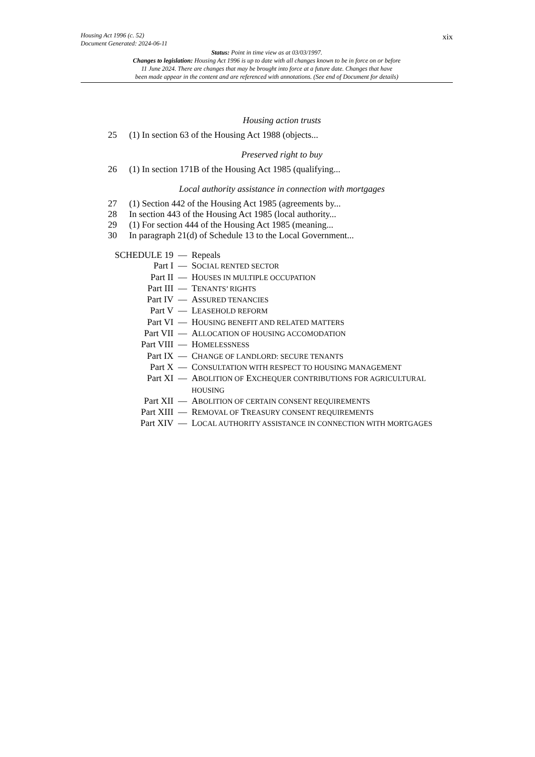Housing Act 1996 (c. 52)
Document Generated: 2024-06-11
xix
Status: Point in time view as at 03/03/1997.
Changes to legislation: Housing Act 1996 is up to date with all changes known to be in force on or before
11 June 2024. There are changes that may be brought into force at a future date. Changes that have
been made appear in the content and are referenced with annotations. (See end of Document for details)
Housing action trusts
25 (1) In section 63 of the Housing Act 1988 (objects...
Preserved right to buy
26 (1) In section 171B of the Housing Act 1985 (qualifying...
Local authority assistance in connection with mortgages
27 (1) Section 442 of the Housing Act 1985 (agreements by...
28 In section 443 of the Housing Act 1985 (local authority...
29 (1) For section 444 of the Housing Act 1985 (meaning...
30 In paragraph 21(d) of Schedule 13 to the Local Government...
SCHEDULE 19 — Repeals
Part I — SOCIAL RENTED SECTOR
Part II — HOUSES IN MULTIPLE OCCUPATION
Part III — TENANTS’ RIGHTS
Part IV — ASSURED TENANCIES
Part V — LEASEHOLD REFORM
Part VI — HOUSING BENEFIT AND RELATED MATTERS
Part VII — ALLOCATION OF HOUSING ACCOMODATION
Part VIII — HOMELESSNESS
Part IX — CHANGE OF LANDLORD: SECURE TENANTS
Part X — CONSULTATION WITH RESPECT TO HOUSING MANAGEMENT
Part XI — ABOLITION OF EXCHEQUER CONTRIBUTIONS FOR AGRICULTURAL HOUSING
Part XII — ABOLITION OF CERTAIN CONSENT REQUIREMENTS
Part XIII — REMOVAL OF TREASURY CONSENT REQUIREMENTS
Part XIV — LOCAL AUTHORITY ASSISTANCE IN CONNECTION WITH MORTGAGES